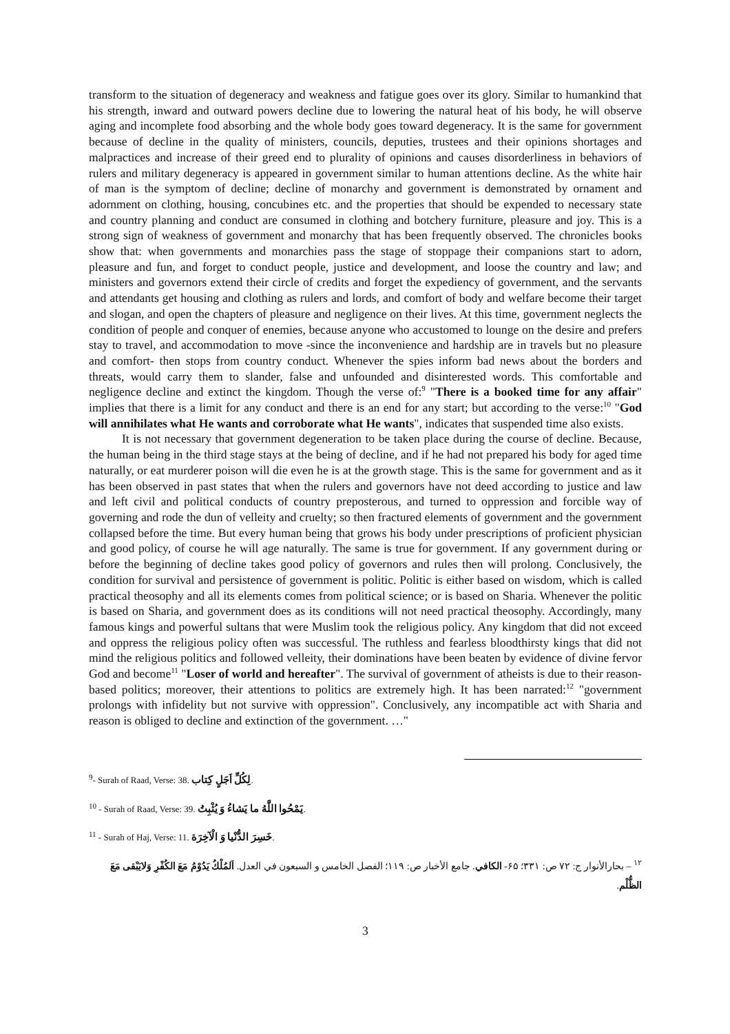transform to the situation of degeneracy and weakness and fatigue goes over its glory. Similar to humankind that his strength, inward and outward powers decline due to lowering the natural heat of his body, he will observe aging and incomplete food absorbing and the whole body goes toward degeneracy. It is the same for government because of decline in the quality of ministers, councils, deputies, trustees and their opinions shortages and malpractices and increase of their greed end to plurality of opinions and causes disorderliness in behaviors of rulers and military degeneracy is appeared in government similar to human attentions decline. As the white hair of man is the symptom of decline; decline of monarchy and government is demonstrated by ornament and adornment on clothing, housing, concubines etc. and the properties that should be expended to necessary state and country planning and conduct are consumed in clothing and botchery furniture, pleasure and joy. This is a strong sign of weakness of government and monarchy that has been frequently observed. The chronicles books show that: when governments and monarchies pass the stage of stoppage their companions start to adorn, pleasure and fun, and forget to conduct people, justice and development, and loose the country and law; and ministers and governors extend their circle of credits and forget the expediency of government, and the servants and attendants get housing and clothing as rulers and lords, and comfort of body and welfare become their target and slogan, and open the chapters of pleasure and negligence on their lives. At this time, government neglects the condition of people and conquer of enemies, because anyone who accustomed to lounge on the desire and prefers stay to travel, and accommodation to move -since the inconvenience and hardship are in travels but no pleasure and comfort- then stops from country conduct. Whenever the spies inform bad news about the borders and threats, would carry them to slander, false and unfounded and disinterested words. This comfortable and negligence decline and extinct the kingdom. Though the verse of:<sup>9</sup> "There is a booked time for any affair" implies that there is a limit for any conduct and there is an end for any start; but according to the verse:<sup>10</sup> "God will annihilates what He wants and corroborate what He wants", indicates that suspended time also exists.
It is not necessary that government degeneration to be taken place during the course of decline. Because, the human being in the third stage stays at the being of decline, and if he had not prepared his body for aged time naturally, or eat murderer poison will die even he is at the growth stage. This is the same for government and as it has been observed in past states that when the rulers and governors have not deed according to justice and law and left civil and political conducts of country preposterous, and turned to oppression and forcible way of governing and rode the dun of velleity and cruelty; so then fractured elements of government and the government collapsed before the time. But every human being that grows his body under prescriptions of proficient physician and good policy, of course he will age naturally. The same is true for government. If any government during or before the beginning of decline takes good policy of governors and rules then will prolong. Conclusively, the condition for survival and persistence of government is politic. Politic is either based on wisdom, which is called practical theosophy and all its elements comes from political science; or is based on Sharia. Whenever the politic is based on Sharia, and government does as its conditions will not need practical theosophy. Accordingly, many famous kings and powerful sultans that were Muslim took the religious policy. Any kingdom that did not exceed and oppress the religious policy often was successful. The ruthless and fearless bloodthirsty kings that did not mind the religious politics and followed velleity, their dominations have been beaten by evidence of divine fervor God and become<sup>11</sup> "Loser of world and hereafter". The survival of government of atheists is due to their reason-based politics; moreover, their attentions to politics are extremely high. It has been narrated:<sup>12</sup> "government prolongs with infidelity but not survive with oppression". Conclusively, any incompatible act with Sharia and reason is obliged to decline and extinction of the government. …"
<sup>9</sup>- Surah of Raad, Verse: 38. لِكُلِّ اَجَلٍ كِتاب.
<sup>10</sup> - Surah of Raad, Verse: 39. يَمْحُوا اللَّهُ ما يَشاءُ وَ يُثْبِتُ.
<sup>11</sup> - Surah of Haj, Verse: 11. خَسِرَ الدُّنْيا وَ الْآخِرَة.
<sup>١٢</sup> – بحارالأنوار ج: ٧٢ ص: ٣٣١؛ ۶۵- الكافي. جامع الأخبار ص: ١١٩؛ الفصل الخامس و السبعون في العدل. اَلمُلْكُ يَدُوْمُ مَعَ الكُفْرِ وَلايَبْقى مَعَ الظُّلْم.
3